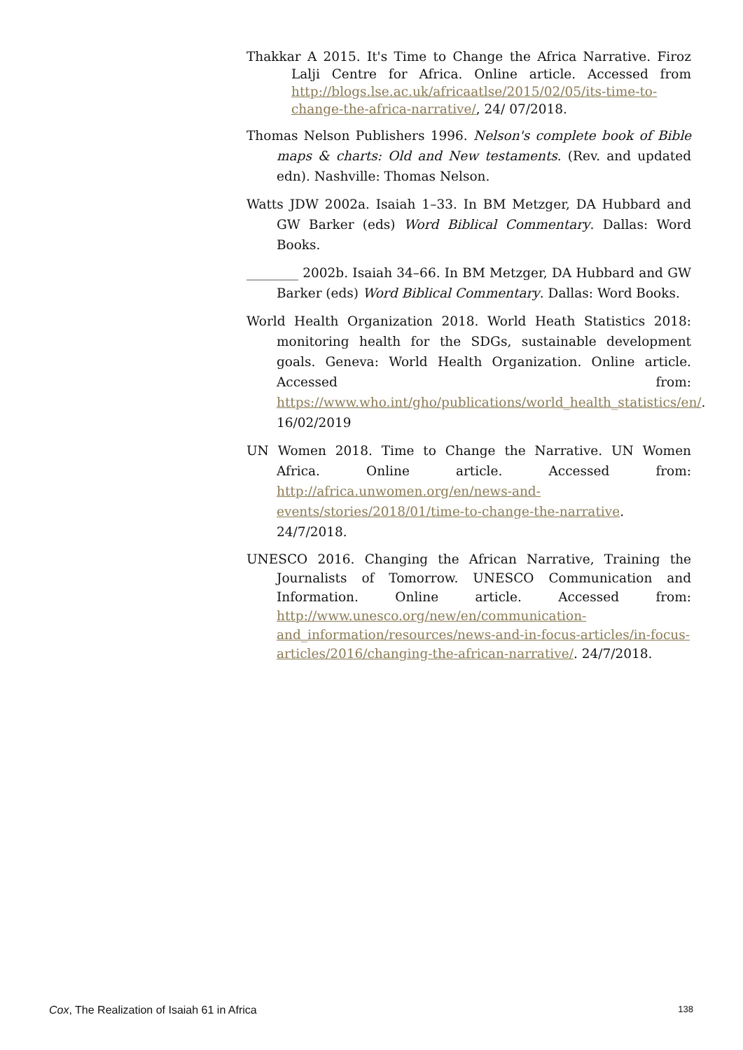Thakkar A 2015. It's Time to Change the Africa Narrative. Firoz Lalji Centre for Africa. Online article. Accessed from http://blogs.lse.ac.uk/africaatlse/2015/02/05/its-time-to-change-the-africa-narrative/, 24/ 07/2018.
Thomas Nelson Publishers 1996. Nelson's complete book of Bible maps & charts: Old and New testaments. (Rev. and updated edn). Nashville: Thomas Nelson.
Watts JDW 2002a. Isaiah 1–33. In BM Metzger, DA Hubbard and GW Barker (eds) Word Biblical Commentary. Dallas: Word Books.
________ 2002b. Isaiah 34–66. In BM Metzger, DA Hubbard and GW Barker (eds) Word Biblical Commentary. Dallas: Word Books.
World Health Organization 2018. World Heath Statistics 2018: monitoring health for the SDGs, sustainable development goals. Geneva: World Health Organization. Online article. Accessed from: https://www.who.int/gho/publications/world_health_statistics/en/. 16/02/2019
UN Women 2018. Time to Change the Narrative. UN Women Africa. Online article. Accessed from: http://africa.unwomen.org/en/news-and-events/stories/2018/01/time-to-change-the-narrative. 24/7/2018.
UNESCO 2016. Changing the African Narrative, Training the Journalists of Tomorrow. UNESCO Communication and Information. Online article. Accessed from: http://www.unesco.org/new/en/communication-and_information/resources/news-and-in-focus-articles/in-focus-articles/2016/changing-the-african-narrative/. 24/7/2018.
Cox, The Realization of Isaiah 61 in Africa 138